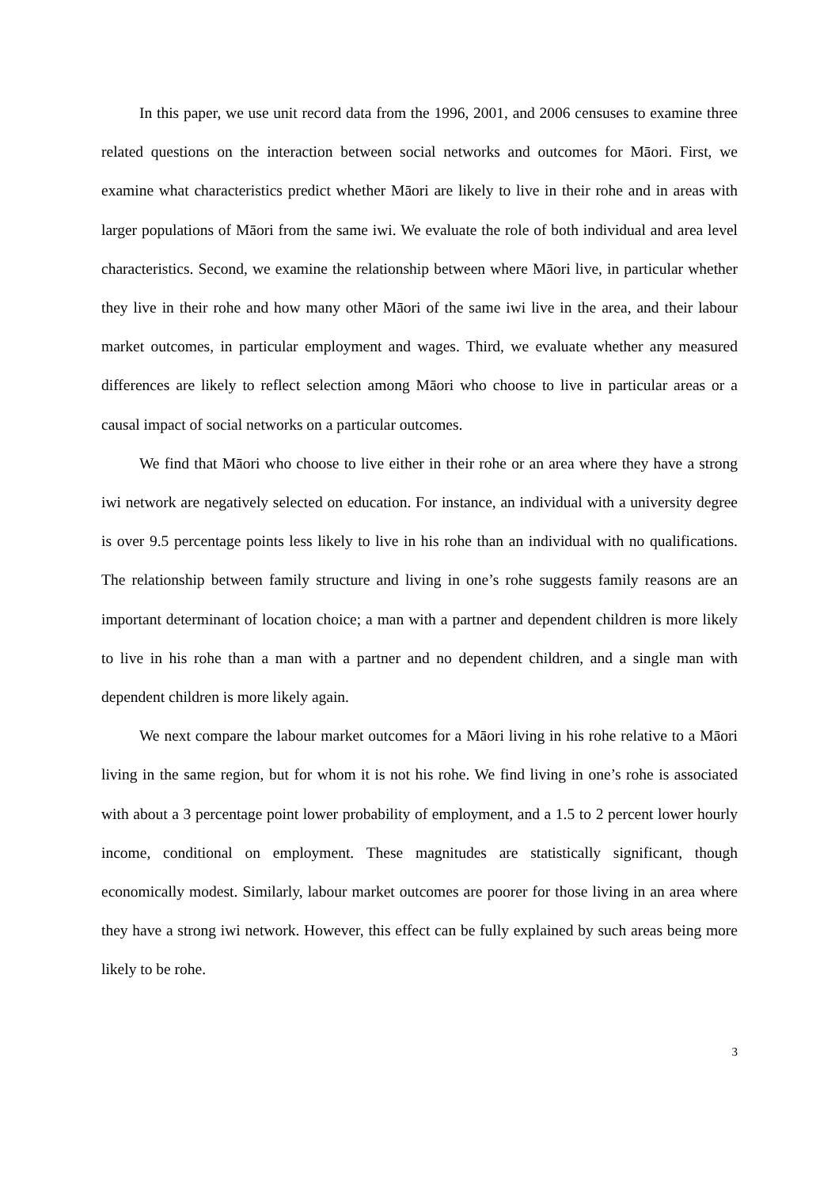In this paper, we use unit record data from the 1996, 2001, and 2006 censuses to examine three related questions on the interaction between social networks and outcomes for Māori. First, we examine what characteristics predict whether Māori are likely to live in their rohe and in areas with larger populations of Māori from the same iwi. We evaluate the role of both individual and area level characteristics. Second, we examine the relationship between where Māori live, in particular whether they live in their rohe and how many other Māori of the same iwi live in the area, and their labour market outcomes, in particular employment and wages. Third, we evaluate whether any measured differences are likely to reflect selection among Māori who choose to live in particular areas or a causal impact of social networks on a particular outcomes.
We find that Māori who choose to live either in their rohe or an area where they have a strong iwi network are negatively selected on education. For instance, an individual with a university degree is over 9.5 percentage points less likely to live in his rohe than an individual with no qualifications. The relationship between family structure and living in one’s rohe suggests family reasons are an important determinant of location choice; a man with a partner and dependent children is more likely to live in his rohe than a man with a partner and no dependent children, and a single man with dependent children is more likely again.
We next compare the labour market outcomes for a Māori living in his rohe relative to a Māori living in the same region, but for whom it is not his rohe. We find living in one’s rohe is associated with about a 3 percentage point lower probability of employment, and a 1.5 to 2 percent lower hourly income, conditional on employment. These magnitudes are statistically significant, though economically modest. Similarly, labour market outcomes are poorer for those living in an area where they have a strong iwi network. However, this effect can be fully explained by such areas being more likely to be rohe.
3